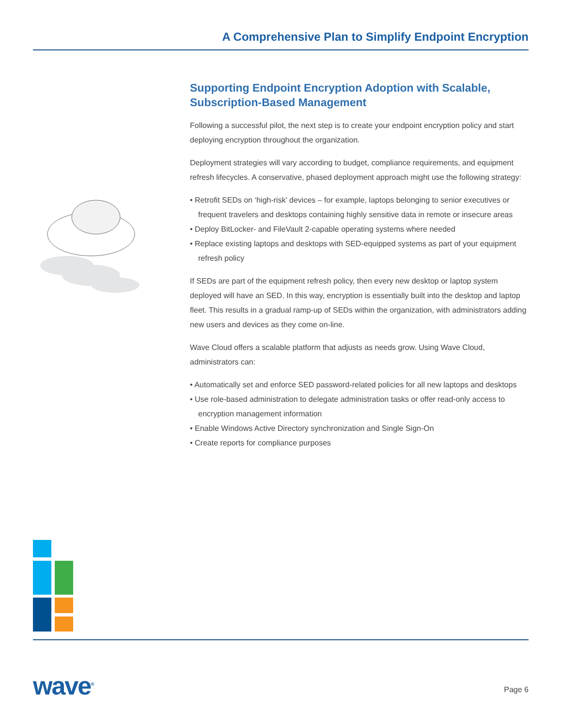A Comprehensive Plan to Simplify Endpoint Encryption
Supporting Endpoint Encryption Adoption with Scalable, Subscription-Based Management
Following a successful pilot, the next step is to create your endpoint encryption policy and start deploying encryption throughout the organization.
Deployment strategies will vary according to budget, compliance requirements, and equipment refresh lifecycles. A conservative, phased deployment approach might use the following strategy:
• Retrofit SEDs on ‘high-risk’ devices – for example, laptops belonging to senior executives or frequent travelers and desktops containing highly sensitive data in remote or insecure areas
• Deploy BitLocker- and FileVault 2-capable operating systems where needed
• Replace existing laptops and desktops with SED-equipped systems as part of your equipment refresh policy
If SEDs are part of the equipment refresh policy, then every new desktop or laptop system deployed will have an SED. In this way, encryption is essentially built into the desktop and laptop fleet. This results in a gradual ramp-up of SEDs within the organization, with administrators adding new users and devices as they come on-line.
Wave Cloud offers a scalable platform that adjusts as needs grow. Using Wave Cloud, administrators can:
• Automatically set and enforce SED password-related policies for all new laptops and desktops
• Use role-based administration to delegate administration tasks or offer read-only access to encryption management information
• Enable Windows Active Directory synchronization and Single Sign-On
• Create reports for compliance purposes
wave<sup>®</sup> Page 6